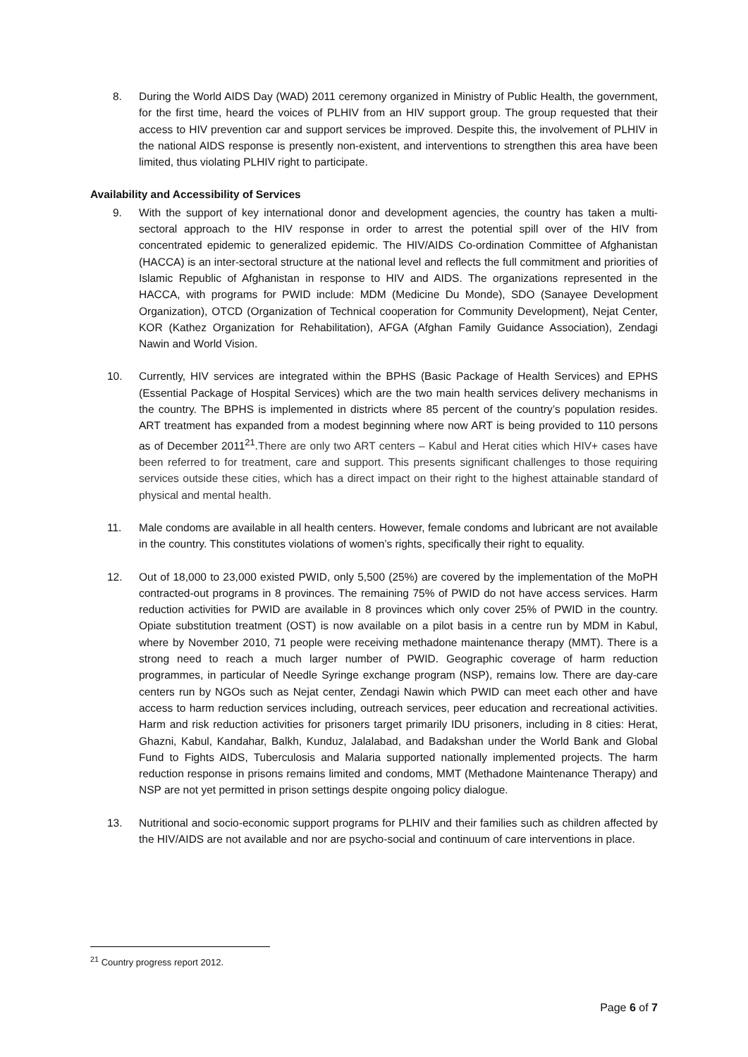8. During the World AIDS Day (WAD) 2011 ceremony organized in Ministry of Public Health, the government, for the first time, heard the voices of PLHIV from an HIV support group. The group requested that their access to HIV prevention car and support services be improved. Despite this, the involvement of PLHIV in the national AIDS response is presently non-existent, and interventions to strengthen this area have been limited, thus violating PLHIV right to participate.
Availability and Accessibility of Services
9. With the support of key international donor and development agencies, the country has taken a multi-sectoral approach to the HIV response in order to arrest the potential spill over of the HIV from concentrated epidemic to generalized epidemic. The HIV/AIDS Co-ordination Committee of Afghanistan (HACCA) is an inter-sectoral structure at the national level and reflects the full commitment and priorities of Islamic Republic of Afghanistan in response to HIV and AIDS. The organizations represented in the HACCA, with programs for PWID include: MDM (Medicine Du Monde), SDO (Sanayee Development Organization), OTCD (Organization of Technical cooperation for Community Development), Nejat Center, KOR (Kathez Organization for Rehabilitation), AFGA (Afghan Family Guidance Association), Zendagi Nawin and World Vision.
10. Currently, HIV services are integrated within the BPHS (Basic Package of Health Services) and EPHS (Essential Package of Hospital Services) which are the two main health services delivery mechanisms in the country. The BPHS is implemented in districts where 85 percent of the country’s population resides. ART treatment has expanded from a modest beginning where now ART is being provided to 110 persons as of December 2011<sup>21</sup>.There are only two ART centers – Kabul and Herat cities which HIV+ cases have been referred to for treatment, care and support. This presents significant challenges to those requiring services outside these cities, which has a direct impact on their right to the highest attainable standard of physical and mental health.
11. Male condoms are available in all health centers. However, female condoms and lubricant are not available in the country. This constitutes violations of women’s rights, specifically their right to equality.
12. Out of 18,000 to 23,000 existed PWID, only 5,500 (25%) are covered by the implementation of the MoPH contracted-out programs in 8 provinces. The remaining 75% of PWID do not have access services. Harm reduction activities for PWID are available in 8 provinces which only cover 25% of PWID in the country. Opiate substitution treatment (OST) is now available on a pilot basis in a centre run by MDM in Kabul, where by November 2010, 71 people were receiving methadone maintenance therapy (MMT). There is a strong need to reach a much larger number of PWID. Geographic coverage of harm reduction programmes, in particular of Needle Syringe exchange program (NSP), remains low. There are day-care centers run by NGOs such as Nejat center, Zendagi Nawin which PWID can meet each other and have access to harm reduction services including, outreach services, peer education and recreational activities. Harm and risk reduction activities for prisoners target primarily IDU prisoners, including in 8 cities: Herat, Ghazni, Kabul, Kandahar, Balkh, Kunduz, Jalalabad, and Badakshan under the World Bank and Global Fund to Fights AIDS, Tuberculosis and Malaria supported nationally implemented projects. The harm reduction response in prisons remains limited and condoms, MMT (Methadone Maintenance Therapy) and NSP are not yet permitted in prison settings despite ongoing policy dialogue.
13. Nutritional and socio-economic support programs for PLHIV and their families such as children affected by the HIV/AIDS are not available and nor are psycho-social and continuum of care interventions in place.
<sup>21</sup> Country progress report 2012.
Page 6 of 7